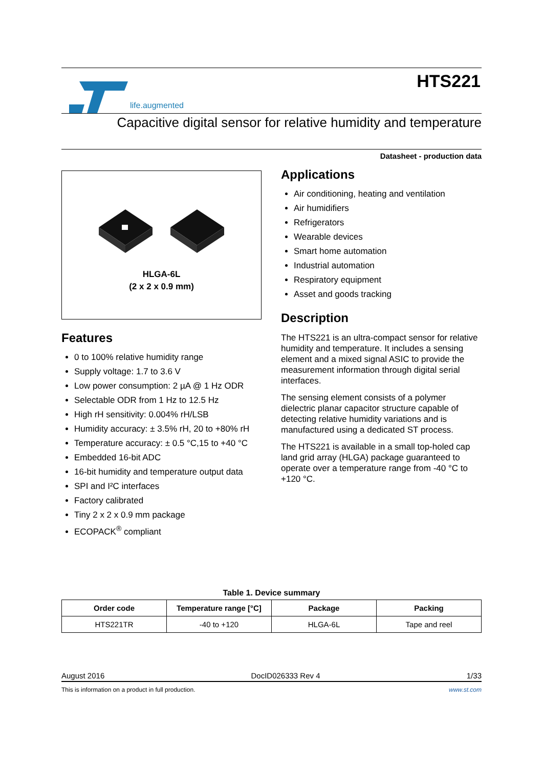life.augmented
HTS221
Capacitive digital sensor for relative humidity and temperature
Datasheet - production data
HLGA-6L
(2 x 2 x 0.9 mm)
Features
0 to 100% relative humidity range
Supply voltage: 1.7 to 3.6 V
Low power consumption: 2 µA @ 1 Hz ODR
Selectable ODR from 1 Hz to 12.5 Hz
High rH sensitivity: 0.004% rH/LSB
Humidity accuracy: ± 3.5% rH, 20 to +80% rH
Temperature accuracy: ± 0.5 °C,15 to +40 °C
Embedded 16-bit ADC
16-bit humidity and temperature output data
SPI and I²C interfaces
Factory calibrated
Tiny 2 x 2 x 0.9 mm package
ECOPACK<sup>®</sup> compliant
Applications
Air conditioning, heating and ventilation
Air humidifiers
Refrigerators
Wearable devices
Smart home automation
Industrial automation
Respiratory equipment
Asset and goods tracking
Description
The HTS221 is an ultra-compact sensor for relative humidity and temperature. It includes a sensing element and a mixed signal ASIC to provide the measurement information through digital serial interfaces.
The sensing element consists of a polymer dielectric planar capacitor structure capable of detecting relative humidity variations and is manufactured using a dedicated ST process.
The HTS221 is available in a small top-holed cap land grid array (HLGA) package guaranteed to operate over a temperature range from -40 °C to +120 °C.
Table 1. Device summary
| Order code | Temperature range [°C] | Package | Packing |
| --- | --- | --- | --- |
| HTS221TR | -40 to +120 | HLGA-6L | Tape and reel |
August 2016 DocID026333 Rev 4 1/33
This is information on a product in full production. www.st.com